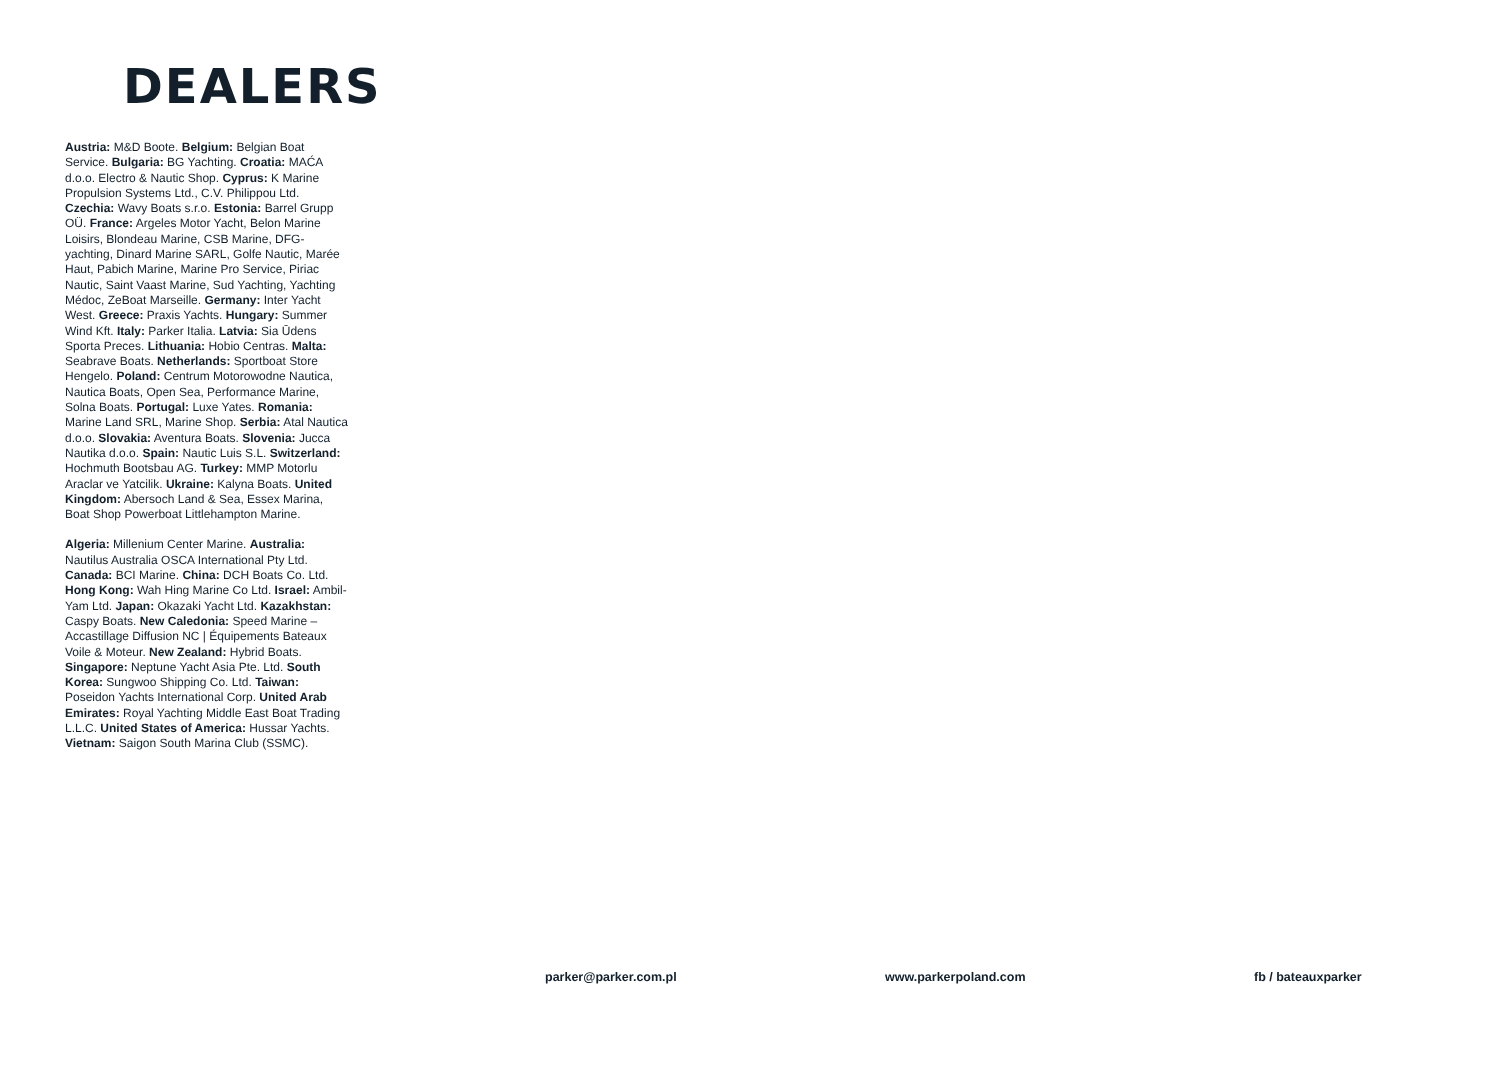DEALERS
Austria: M&D Boote. Belgium: Belgian Boat Service. Bulgaria: BG Yachting. Croatia: MAĆA d.o.o. Electro & Nautic Shop. Cyprus: K Marine Propulsion Systems Ltd., C.V. Philippou Ltd. Czechia: Wavy Boats s.r.o. Estonia: Barrel Grupp OÜ. France: Argeles Motor Yacht, Belon Marine Loisirs, Blondeau Marine, CSB Marine, DFG-yachting, Dinard Marine SARL, Golfe Nautic, Marée Haut, Pabich Marine, Marine Pro Service, Piriac Nautic, Saint Vaast Marine, Sud Yachting, Yachting Médoc, ZeBoat Marseille. Germany: Inter Yacht West. Greece: Praxis Yachts. Hungary: Summer Wind Kft. Italy: Parker Italia. Latvia: Sia Ūdens Sporta Preces. Lithuania: Hobio Centras. Malta: Seabrave Boats. Netherlands: Sportboat Store Hengelo. Poland: Centrum Motorowodne Nautica, Nautica Boats, Open Sea, Performance Marine, Solna Boats. Portugal: Luxe Yates. Romania: Marine Land SRL, Marine Shop. Serbia: Atal Nautica d.o.o. Slovakia: Aventura Boats. Slovenia: Jucca Nautika d.o.o. Spain: Nautic Luis S.L. Switzerland: Hochmuth Bootsbau AG. Turkey: MMP Motorlu Araclar ve Yatcilik. Ukraine: Kalyna Boats. United Kingdom: Abersoch Land & Sea, Essex Marina, Boat Shop Powerboat Littlehampton Marine.
Algeria: Millenium Center Marine. Australia: Nautilus Australia OSCA International Pty Ltd. Canada: BCI Marine. China: DCH Boats Co. Ltd. Hong Kong: Wah Hing Marine Co Ltd. Israel: Ambil-Yam Ltd. Japan: Okazaki Yacht Ltd. Kazakhstan: Caspy Boats. New Caledonia: Speed Marine – Accastillage Diffusion NC | Équipements Bateaux Voile & Moteur. New Zealand: Hybrid Boats. Singapore: Neptune Yacht Asia Pte. Ltd. South Korea: Sungwoo Shipping Co. Ltd. Taiwan: Poseidon Yachts International Corp. United Arab Emirates: Royal Yachting Middle East Boat Trading L.L.C. United States of America: Hussar Yachts. Vietnam: Saigon South Marina Club (SSMC).
parker@parker.com.pl www.parkerpoland.com fb / bateauxparker